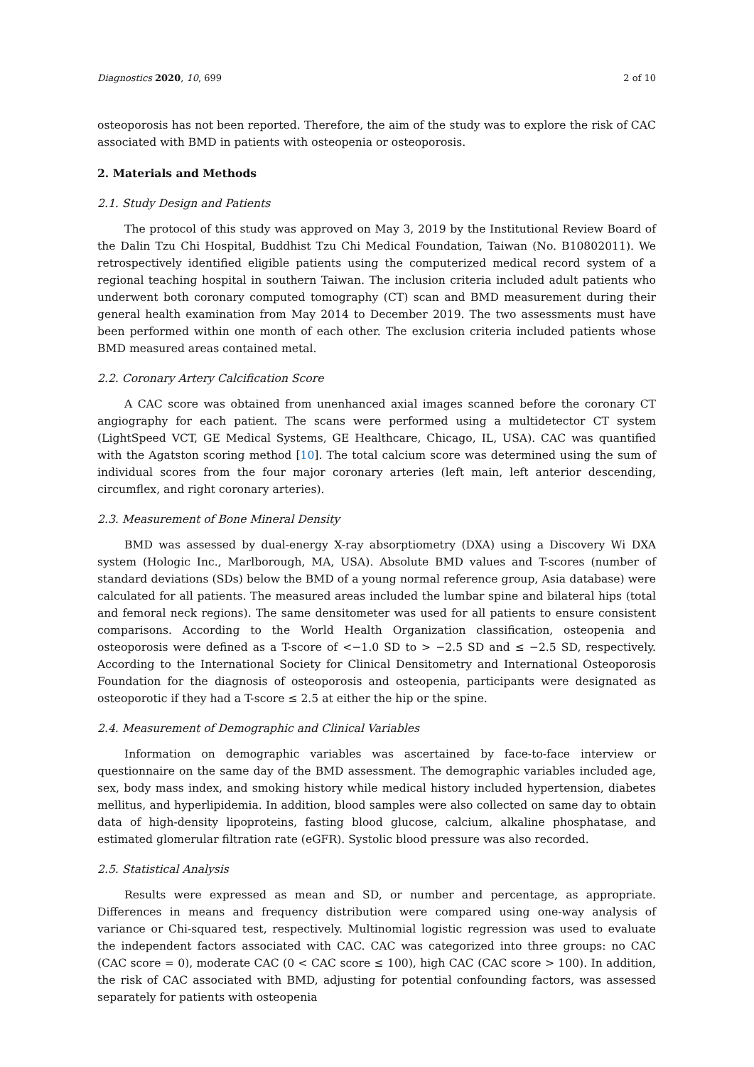Diagnostics 2020, 10, 699 2 of 10
osteoporosis has not been reported. Therefore, the aim of the study was to explore the risk of CAC associated with BMD in patients with osteopenia or osteoporosis.
2. Materials and Methods
2.1. Study Design and Patients
The protocol of this study was approved on May 3, 2019 by the Institutional Review Board of the Dalin Tzu Chi Hospital, Buddhist Tzu Chi Medical Foundation, Taiwan (No. B10802011). We retrospectively identified eligible patients using the computerized medical record system of a regional teaching hospital in southern Taiwan. The inclusion criteria included adult patients who underwent both coronary computed tomography (CT) scan and BMD measurement during their general health examination from May 2014 to December 2019. The two assessments must have been performed within one month of each other. The exclusion criteria included patients whose BMD measured areas contained metal.
2.2. Coronary Artery Calcification Score
A CAC score was obtained from unenhanced axial images scanned before the coronary CT angiography for each patient. The scans were performed using a multidetector CT system (LightSpeed VCT, GE Medical Systems, GE Healthcare, Chicago, IL, USA). CAC was quantified with the Agatston scoring method [10]. The total calcium score was determined using the sum of individual scores from the four major coronary arteries (left main, left anterior descending, circumflex, and right coronary arteries).
2.3. Measurement of Bone Mineral Density
BMD was assessed by dual-energy X-ray absorptiometry (DXA) using a Discovery Wi DXA system (Hologic Inc., Marlborough, MA, USA). Absolute BMD values and T-scores (number of standard deviations (SDs) below the BMD of a young normal reference group, Asia database) were calculated for all patients. The measured areas included the lumbar spine and bilateral hips (total and femoral neck regions). The same densitometer was used for all patients to ensure consistent comparisons. According to the World Health Organization classification, osteopenia and osteoporosis were defined as a T-score of <−1.0 SD to > −2.5 SD and ≤ −2.5 SD, respectively. According to the International Society for Clinical Densitometry and International Osteoporosis Foundation for the diagnosis of osteoporosis and osteopenia, participants were designated as osteoporotic if they had a T-score ≤ 2.5 at either the hip or the spine.
2.4. Measurement of Demographic and Clinical Variables
Information on demographic variables was ascertained by face-to-face interview or questionnaire on the same day of the BMD assessment. The demographic variables included age, sex, body mass index, and smoking history while medical history included hypertension, diabetes mellitus, and hyperlipidemia. In addition, blood samples were also collected on same day to obtain data of high-density lipoproteins, fasting blood glucose, calcium, alkaline phosphatase, and estimated glomerular filtration rate (eGFR). Systolic blood pressure was also recorded.
2.5. Statistical Analysis
Results were expressed as mean and SD, or number and percentage, as appropriate. Differences in means and frequency distribution were compared using one-way analysis of variance or Chi-squared test, respectively. Multinomial logistic regression was used to evaluate the independent factors associated with CAC. CAC was categorized into three groups: no CAC (CAC score = 0), moderate CAC (0 < CAC score ≤ 100), high CAC (CAC score > 100). In addition, the risk of CAC associated with BMD, adjusting for potential confounding factors, was assessed separately for patients with osteopenia